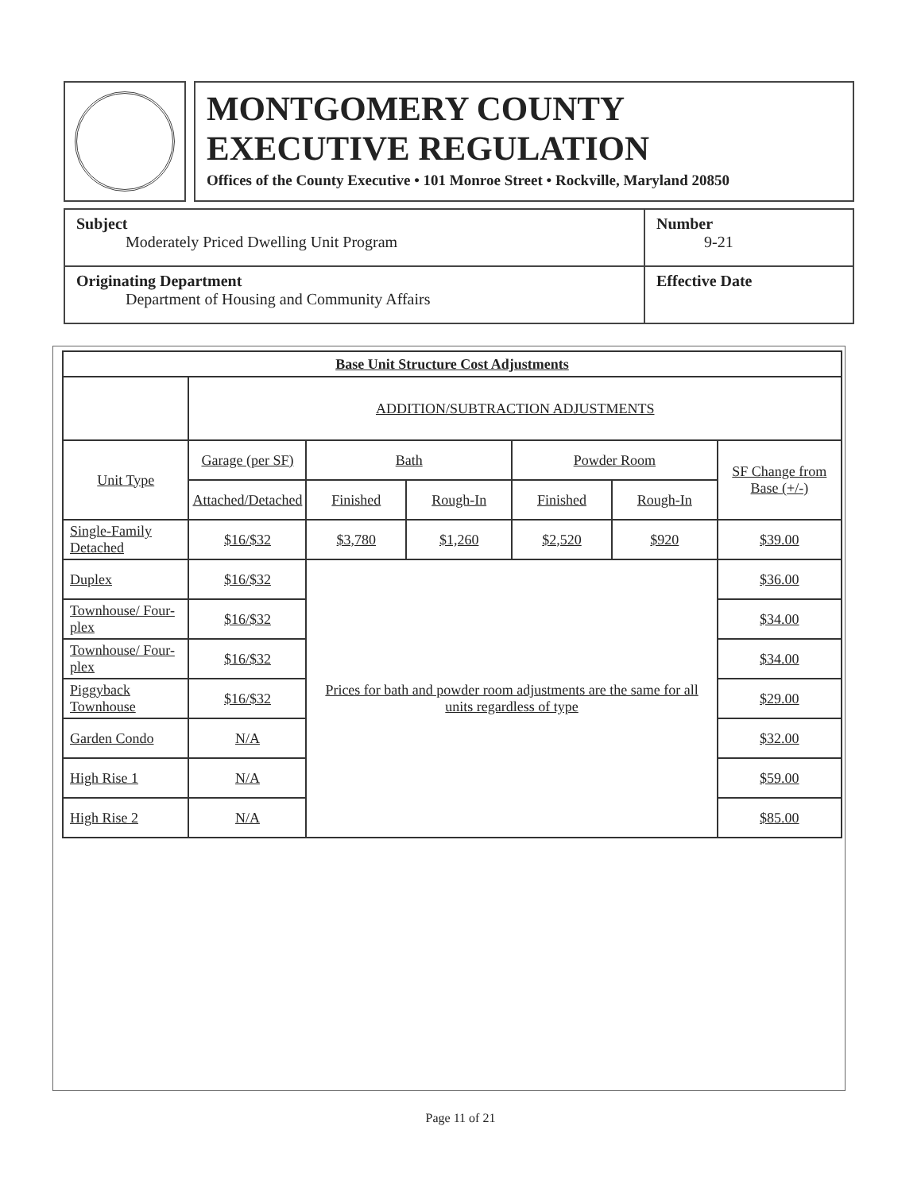MONTGOMERY COUNTY
EXECUTIVE REGULATION
Offices of the County Executive • 101 Monroe Street • Rockville, Maryland 20850
| Subject Moderately Priced Dwelling Unit Program | Number 9-21 |
| Originating Department Department of Housing and Community Affairs | Effective Date |
| Base Unit Structure Cost Adjustments | | | | | | |
| --- | --- | --- | --- | --- | --- | --- |
| | ADDITION/SUBTRACTION ADJUSTMENTS | | | | | |
| Unit Type | Garage (per SF) | Bath | | Powder Room | | SF Change from Base (+/-) |
| | Attached/Detached | Finished | Rough-In | Finished | Rough-In | |
| Single-Family Detached | $16/$32 | $3,780 | $1,260 | $2,520 | $920 | $39.00 |
| Duplex | $16/$32 | Prices for bath and powder room adjustments are the same for all units regardless of type | | | | $36.00 |
| Townhouse/ Four-plex | $16/$32 | | | | | $34.00 |
| Townhouse/ Four-plex | $16/$32 | | | | | $34.00 |
| Piggyback Townhouse | $16/$32 | | | | | $29.00 |
| Garden Condo | N/A | | | | | $32.00 |
| High Rise 1 | N/A | | | | | $59.00 |
| High Rise 2 | N/A | | | | | $85.00 |
Page 11 of 21